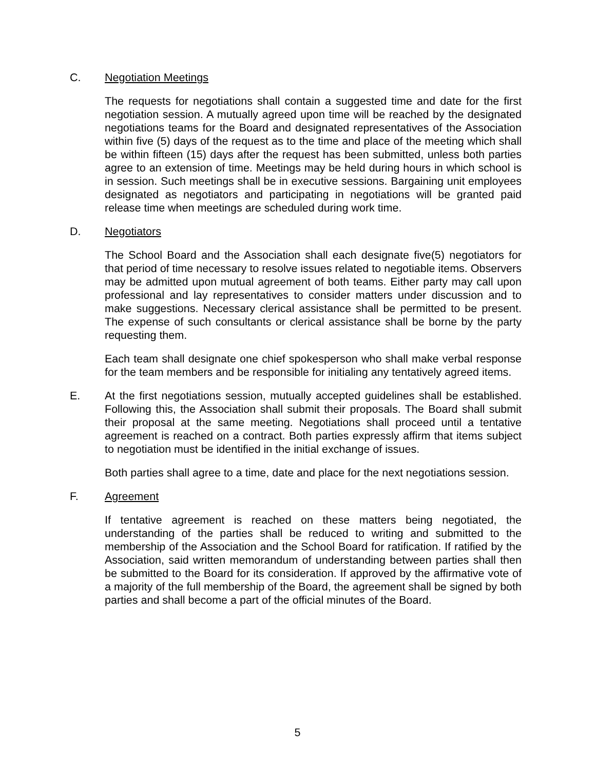C. Negotiation Meetings
The requests for negotiations shall contain a suggested time and date for the first negotiation session. A mutually agreed upon time will be reached by the designated negotiations teams for the Board and designated representatives of the Association within five (5) days of the request as to the time and place of the meeting which shall be within fifteen (15) days after the request has been submitted, unless both parties agree to an extension of time. Meetings may be held during hours in which school is in session. Such meetings shall be in executive sessions. Bargaining unit employees designated as negotiators and participating in negotiations will be granted paid release time when meetings are scheduled during work time.
D. Negotiators
The School Board and the Association shall each designate five(5) negotiators for that period of time necessary to resolve issues related to negotiable items. Observers may be admitted upon mutual agreement of both teams. Either party may call upon professional and lay representatives to consider matters under discussion and to make suggestions. Necessary clerical assistance shall be permitted to be present. The expense of such consultants or clerical assistance shall be borne by the party requesting them.
Each team shall designate one chief spokesperson who shall make verbal response for the team members and be responsible for initialing any tentatively agreed items.
E. At the first negotiations session, mutually accepted guidelines shall be established. Following this, the Association shall submit their proposals. The Board shall submit their proposal at the same meeting. Negotiations shall proceed until a tentative agreement is reached on a contract. Both parties expressly affirm that items subject to negotiation must be identified in the initial exchange of issues.
Both parties shall agree to a time, date and place for the next negotiations session.
F. Agreement
If tentative agreement is reached on these matters being negotiated, the understanding of the parties shall be reduced to writing and submitted to the membership of the Association and the School Board for ratification. If ratified by the Association, said written memorandum of understanding between parties shall then be submitted to the Board for its consideration. If approved by the affirmative vote of a majority of the full membership of the Board, the agreement shall be signed by both parties and shall become a part of the official minutes of the Board.
5